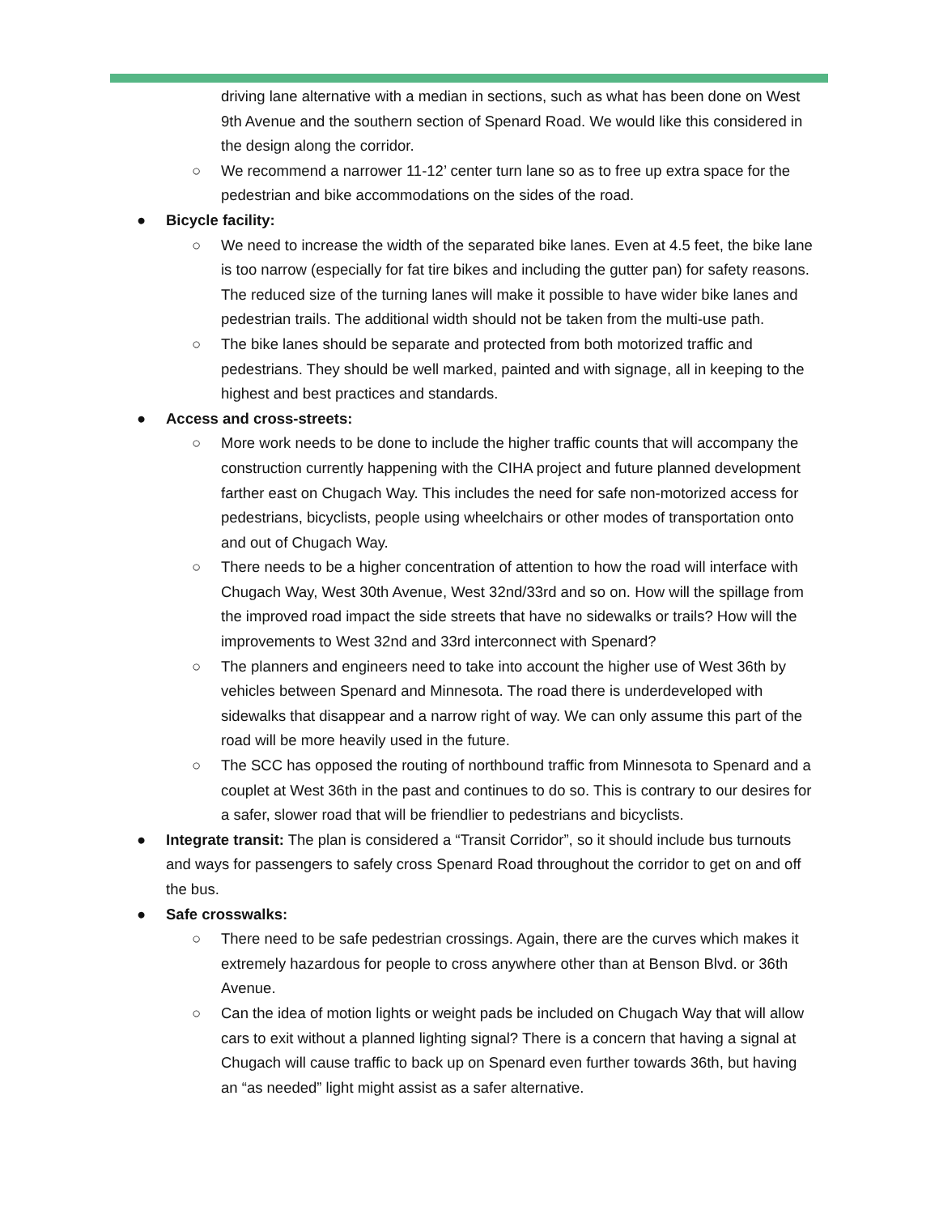driving lane alternative with a median in sections, such as what has been done on West 9th Avenue and the southern section of Spenard Road. We would like this considered in the design along the corridor.
○ We recommend a narrower 11-12’ center turn lane so as to free up extra space for the pedestrian and bike accommodations on the sides of the road.
● Bicycle facility:
○ We need to increase the width of the separated bike lanes. Even at 4.5 feet, the bike lane is too narrow (especially for fat tire bikes and including the gutter pan) for safety reasons. The reduced size of the turning lanes will make it possible to have wider bike lanes and pedestrian trails. The additional width should not be taken from the multi-use path.
○ The bike lanes should be separate and protected from both motorized traffic and pedestrians. They should be well marked, painted and with signage, all in keeping to the highest and best practices and standards.
● Access and cross-streets:
○ More work needs to be done to include the higher traffic counts that will accompany the construction currently happening with the CIHA project and future planned development farther east on Chugach Way. This includes the need for safe non-motorized access for pedestrians, bicyclists, people using wheelchairs or other modes of transportation onto and out of Chugach Way.
○ There needs to be a higher concentration of attention to how the road will interface with Chugach Way, West 30th Avenue, West 32nd/33rd and so on. How will the spillage from the improved road impact the side streets that have no sidewalks or trails? How will the improvements to West 32nd and 33rd interconnect with Spenard?
○ The planners and engineers need to take into account the higher use of West 36th by vehicles between Spenard and Minnesota. The road there is underdeveloped with sidewalks that disappear and a narrow right of way. We can only assume this part of the road will be more heavily used in the future.
○ The SCC has opposed the routing of northbound traffic from Minnesota to Spenard and a couplet at West 36th in the past and continues to do so. This is contrary to our desires for a safer, slower road that will be friendlier to pedestrians and bicyclists.
● Integrate transit: The plan is considered a “Transit Corridor”, so it should include bus turnouts and ways for passengers to safely cross Spenard Road throughout the corridor to get on and off the bus.
● Safe crosswalks:
○ There need to be safe pedestrian crossings. Again, there are the curves which makes it extremely hazardous for people to cross anywhere other than at Benson Blvd. or 36th Avenue.
○ Can the idea of motion lights or weight pads be included on Chugach Way that will allow cars to exit without a planned lighting signal? There is a concern that having a signal at Chugach will cause traffic to back up on Spenard even further towards 36th, but having an “as needed” light might assist as a safer alternative.